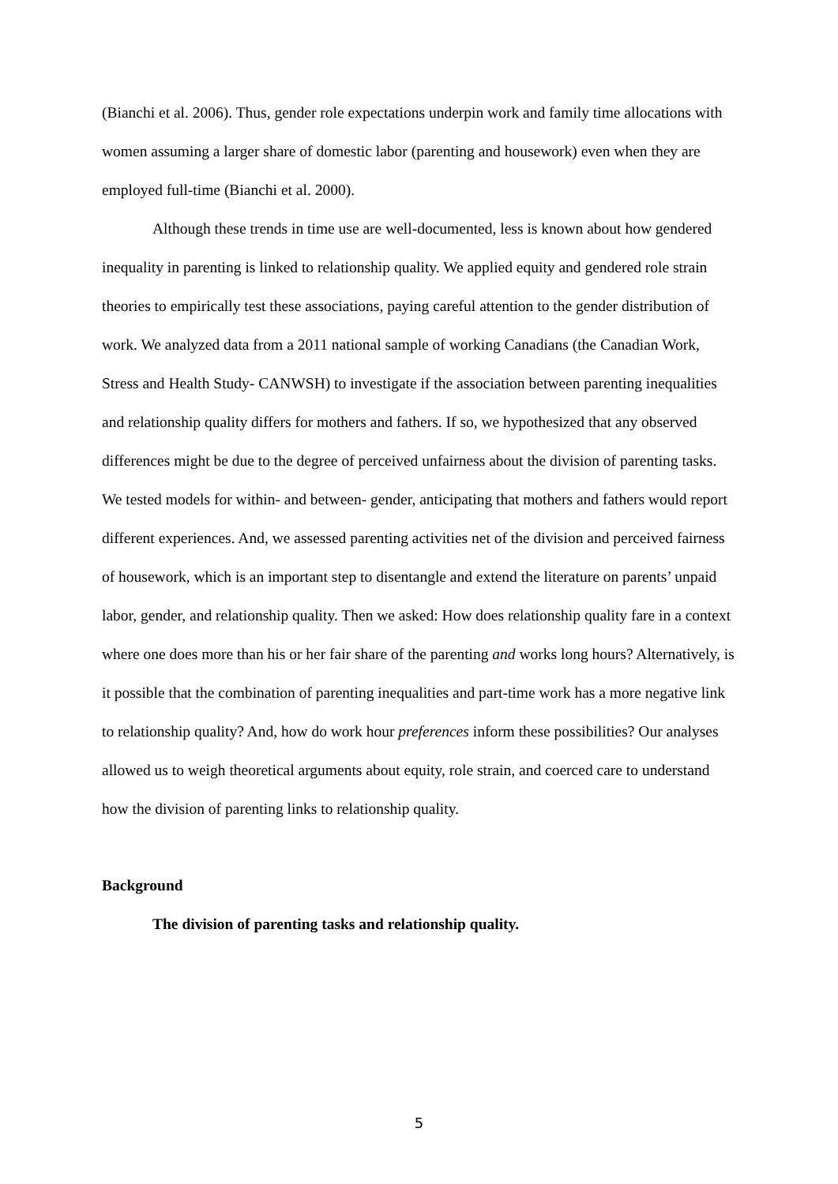(Bianchi et al. 2006). Thus, gender role expectations underpin work and family time allocations with women assuming a larger share of domestic labor (parenting and housework) even when they are employed full-time (Bianchi et al. 2000).
Although these trends in time use are well-documented, less is known about how gendered inequality in parenting is linked to relationship quality. We applied equity and gendered role strain theories to empirically test these associations, paying careful attention to the gender distribution of work. We analyzed data from a 2011 national sample of working Canadians (the Canadian Work, Stress and Health Study- CANWSH) to investigate if the association between parenting inequalities and relationship quality differs for mothers and fathers. If so, we hypothesized that any observed differences might be due to the degree of perceived unfairness about the division of parenting tasks. We tested models for within- and between- gender, anticipating that mothers and fathers would report different experiences. And, we assessed parenting activities net of the division and perceived fairness of housework, which is an important step to disentangle and extend the literature on parents’ unpaid labor, gender, and relationship quality. Then we asked: How does relationship quality fare in a context where one does more than his or her fair share of the parenting and works long hours? Alternatively, is it possible that the combination of parenting inequalities and part-time work has a more negative link to relationship quality? And, how do work hour preferences inform these possibilities? Our analyses allowed us to weigh theoretical arguments about equity, role strain, and coerced care to understand how the division of parenting links to relationship quality.
Background
The division of parenting tasks and relationship quality.
5